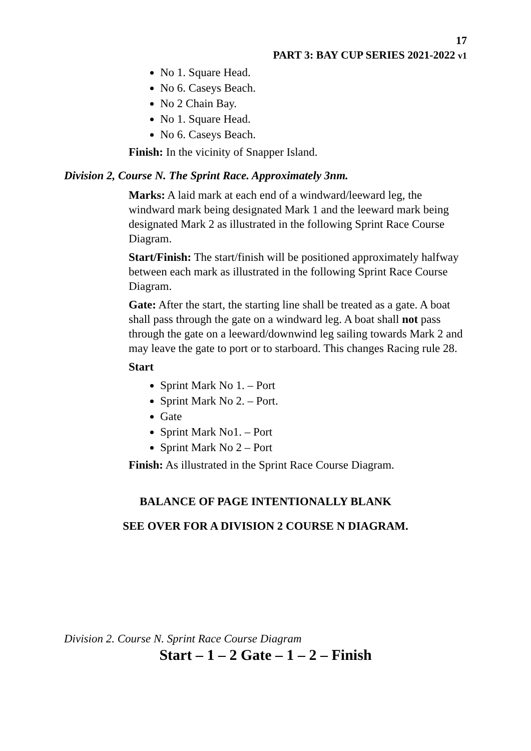17
PART 3: BAY CUP SERIES 2021-2022 v1
No 1. Square Head.
No 6. Caseys Beach.
No 2 Chain Bay.
No 1. Square Head.
No 6. Caseys Beach.
Finish: In the vicinity of Snapper Island.
Division 2, Course N. The Sprint Race. Approximately 3nm.
Marks: A laid mark at each end of a windward/leeward leg, the windward mark being designated Mark 1 and the leeward mark being designated Mark 2 as illustrated in the following Sprint Race Course Diagram.
Start/Finish: The start/finish will be positioned approximately halfway between each mark as illustrated in the following Sprint Race Course Diagram.
Gate: After the start, the starting line shall be treated as a gate. A boat shall pass through the gate on a windward leg. A boat shall not pass through the gate on a leeward/downwind leg sailing towards Mark 2 and may leave the gate to port or to starboard. This changes Racing rule 28.
Start
Sprint Mark No 1. – Port
Sprint Mark No 2. – Port.
Gate
Sprint Mark No1. – Port
Sprint Mark No 2 – Port
Finish: As illustrated in the Sprint Race Course Diagram.
BALANCE OF PAGE INTENTIONALLY BLANK
SEE OVER FOR A DIVISION 2 COURSE N DIAGRAM.
Division 2. Course N. Sprint Race Course Diagram
Start – 1 – 2 Gate – 1 – 2 – Finish